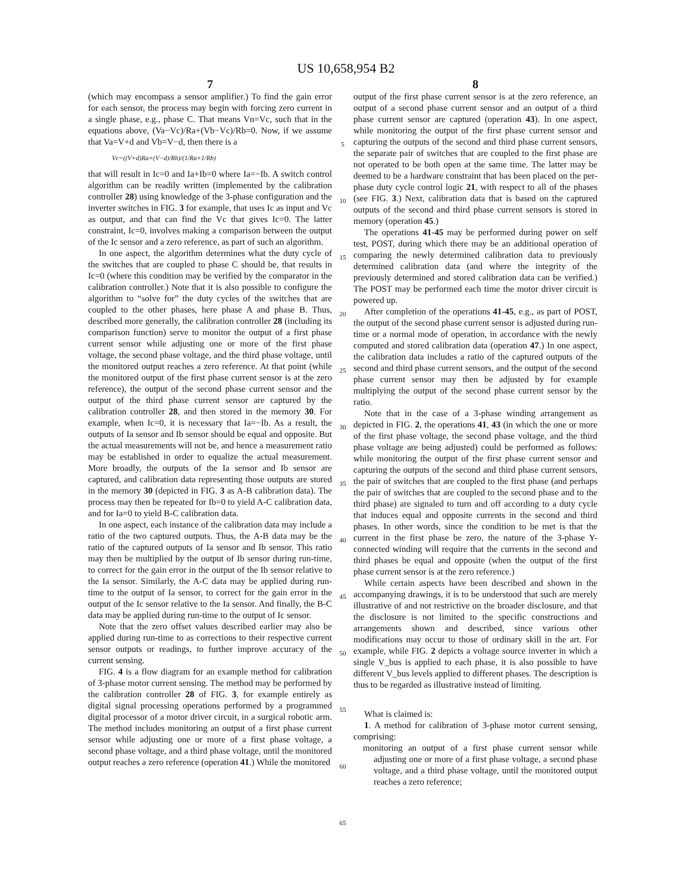US 10,658,954 B2
7
(which may encompass a sensor amplifier.) To find the gain error for each sensor, the process may begin with forcing zero current in a single phase, e.g., phase C. That means Vn=Vc, such that in the equations above, (Va−Vc)/Ra+(Vb−Vc)/Rb=0. Now, if we assume that Va=V+d and Vb=V−d, then there is a
Vc=((V+d)Ra+(V−d)/Rb)/(1/Ra+1/Rb)
that will result in Ic=0 and Ia+Ib=0 where Ia=−Ib. A switch control algorithm can be readily written (implemented by the calibration controller 28) using knowledge of the 3-phase configuration and the inverter switches in FIG. 3 for example, that uses Ic as input and Vc as output, and that can find the Vc that gives Ic=0. The latter constraint, Ic=0, involves making a comparison between the output of the Ic sensor and a zero reference, as part of such an algorithm.
In one aspect, the algorithm determines what the duty cycle of the switches that are coupled to phase C should be, that results in Ic=0 (where this condition may be verified by the comparator in the calibration controller.) Note that it is also possible to configure the algorithm to “solve for” the duty cycles of the switches that are coupled to the other phases, here phase A and phase B. Thus, described more generally, the calibration controller 28 (including its comparison function) serve to monitor the output of a first phase current sensor while adjusting one or more of the first phase voltage, the second phase voltage, and the third phase voltage, until the monitored output reaches a zero reference. At that point (while the monitored output of the first phase current sensor is at the zero reference), the output of the second phase current sensor and the output of the third phase current sensor are captured by the calibration controller 28, and then stored in the memory 30. For example, when Ic=0, it is necessary that Ia=−Ib. As a result, the outputs of Ia sensor and Ib sensor should be equal and opposite. But the actual measurements will not be, and hence a measurement ratio may be established in order to equalize the actual measurement. More broadly, the outputs of the Ia sensor and Ib sensor are captured, and calibration data representing those outputs are stored in the memory 30 (depicted in FIG. 3 as A-B calibration data). The process may then be repeated for Ib=0 to yield A-C calibration data, and for Ia=0 to yield B-C calibration data.
In one aspect, each instance of the calibration data may include a ratio of the two captured outputs. Thus, the A-B data may be the ratio of the captured outputs of Ia sensor and Ib sensor. This ratio may then be multiplied by the output of Ib sensor during run-time, to correct for the gain error in the output of the Ib sensor relative to the Ia sensor. Similarly, the A-C data may be applied during run-time to the output of Ia sensor, to correct for the gain error in the output of the Ic sensor relative to the Ia sensor. And finally, the B-C data may be applied during run-time to the output of Ic sensor.
Note that the zero offset values described earlier may also be applied during run-time to as corrections to their respective current sensor outputs or readings, to further improve accuracy of the current sensing.
FIG. 4 is a flow diagram for an example method for calibration of 3-phase motor current sensing. The method may be performed by the calibration controller 28 of FIG. 3, for example entirely as digital signal processing operations performed by a programmed digital processor of a motor driver circuit, in a surgical robotic arm. The method includes monitoring an output of a first phase current sensor while adjusting one or more of a first phase voltage, a second phase voltage, and a third phase voltage, until the monitored output reaches a zero reference (operation 41.) While the monitored
5
10
15
20
25
30
35
40
45
50
55
60
65
8
output of the first phase current sensor is at the zero reference, an output of a second phase current sensor and an output of a third phase current sensor are captured (operation 43). In one aspect, while monitoring the output of the first phase current sensor and capturing the outputs of the second and third phase current sensors, the separate pair of switches that are coupled to the first phase are not operated to be both open at the same time. The latter may be deemed to be a hardware constraint that has been placed on the per-phase duty cycle control logic 21, with respect to all of the phases (see FIG. 3.) Next, calibration data that is based on the captured outputs of the second and third phase current sensors is stored in memory (operation 45.)
The operations 41-45 may be performed during power on self test, POST, during which there may be an additional operation of comparing the newly determined calibration data to previously determined calibration data (and where the integrity of the previously determined and stored calibration data can be verified.) The POST may be performed each time the motor driver circuit is powered up.
After completion of the operations 41-45, e.g., as part of POST, the output of the second phase current sensor is adjusted during run-time or a normal mode of operation, in accordance with the newly computed and stored calibration data (operation 47.) In one aspect, the calibration data includes a ratio of the captured outputs of the second and third phase current sensors, and the output of the second phase current sensor may then be adjusted by for example multiplying the output of the second phase current sensor by the ratio.
Note that in the case of a 3-phase winding arrangement as depicted in FIG. 2, the operations 41, 43 (in which the one or more of the first phase voltage, the second phase voltage, and the third phase voltage are being adjusted) could be performed as follows: while monitoring the output of the first phase current sensor and capturing the outputs of the second and third phase current sensors, the pair of switches that are coupled to the first phase (and perhaps the pair of switches that are coupled to the second phase and to the third phase) are signaled to turn and off according to a duty cycle that induces equal and opposite currents in the second and third phases. In other words, since the condition to be met is that the current in the first phase be zero, the nature of the 3-phase Y-connected winding will require that the currents in the second and third phases be equal and opposite (when the output of the first phase current sensor is at the zero reference.)
While certain aspects have been described and shown in the accompanying drawings, it is to be understood that such are merely illustrative of and not restrictive on the broader disclosure, and that the disclosure is not limited to the specific constructions and arrangements shown and described, since various other modifications may occur to those of ordinary skill in the art. For example, while FIG. 2 depicts a voltage source inverter in which a single V_bus is applied to each phase, it is also possible to have different V_bus levels applied to different phases. The description is thus to be regarded as illustrative instead of limiting.
What is claimed is:
1. A method for calibration of 3-phase motor current sensing, comprising:
monitoring an output of a first phase current sensor while adjusting one or more of a first phase voltage, a second phase voltage, and a third phase voltage, until the monitored output reaches a zero reference;